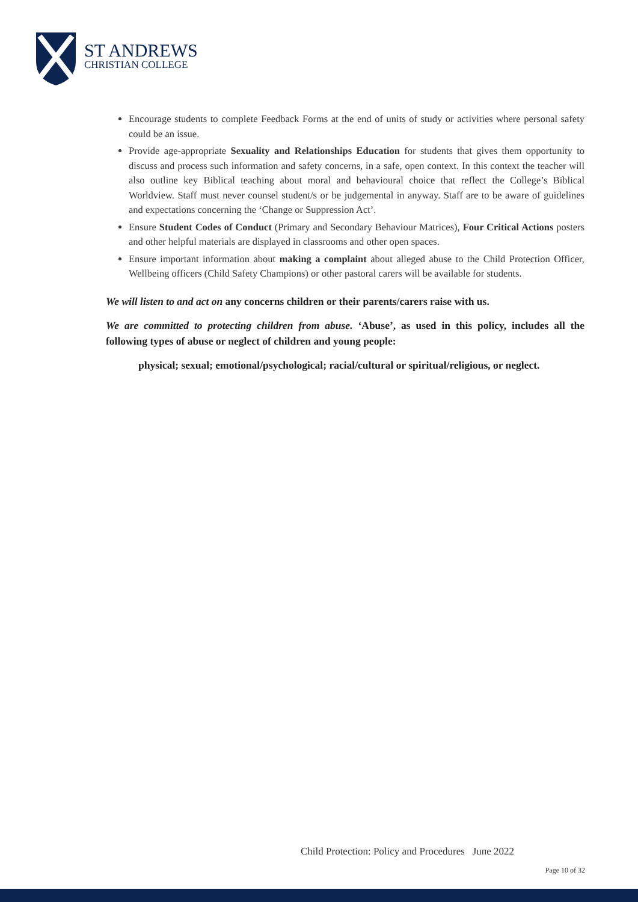ST ANDREWS
CHRISTIAN COLLEGE
Encourage students to complete Feedback Forms at the end of units of study or activities where personal safety could be an issue.
Provide age-appropriate Sexuality and Relationships Education for students that gives them opportunity to discuss and process such information and safety concerns, in a safe, open context. In this context the teacher will also outline key Biblical teaching about moral and behavioural choice that reflect the College’s Biblical Worldview. Staff must never counsel student/s or be judgemental in anyway. Staff are to be aware of guidelines and expectations concerning the ‘Change or Suppression Act’.
Ensure Student Codes of Conduct (Primary and Secondary Behaviour Matrices), Four Critical Actions posters and other helpful materials are displayed in classrooms and other open spaces.
Ensure important information about making a complaint about alleged abuse to the Child Protection Officer, Wellbeing officers (Child Safety Champions) or other pastoral carers will be available for students.
We will listen to and act on any concerns children or their parents/carers raise with us.
We are committed to protecting children from abuse. ‘Abuse’, as used in this policy, includes all the following types of abuse or neglect of children and young people:
physical; sexual; emotional/psychological; racial/cultural or spiritual/religious, or neglect.
Child Protection: Policy and Procedures June 2022
Page 10 of 32